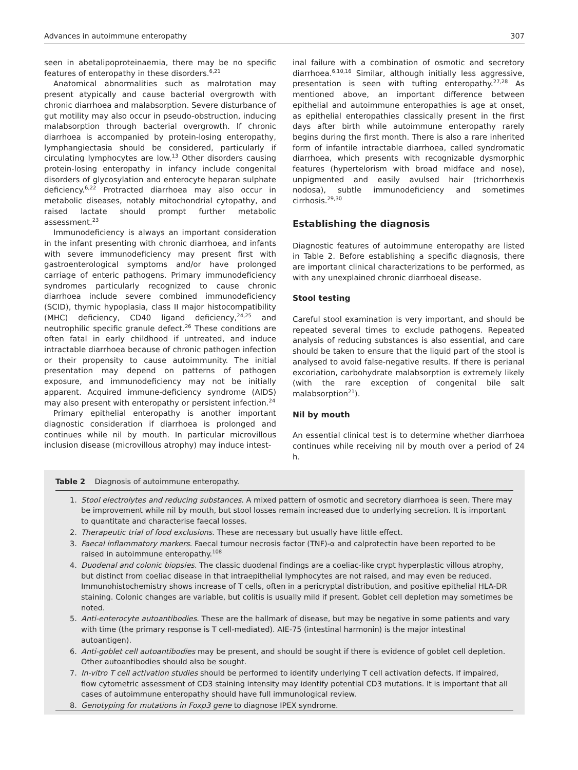Advances in autoimmune enteropathy 307
seen in abetalipoproteinaemia, there may be no specific features of enteropathy in these disorders.<sup>6,21</sup>
Anatomical abnormalities such as malrotation may present atypically and cause bacterial overgrowth with chronic diarrhoea and malabsorption. Severe disturbance of gut motility may also occur in pseudo-obstruction, inducing malabsorption through bacterial overgrowth. If chronic diarrhoea is accompanied by protein-losing enteropathy, lymphangiectasia should be considered, particularly if circulating lymphocytes are low.<sup>13</sup> Other disorders causing protein-losing enteropathy in infancy include congenital disorders of glycosylation and enterocyte heparan sulphate deficiency.<sup>6,22</sup> Protracted diarrhoea may also occur in metabolic diseases, notably mitochondrial cytopathy, and raised lactate should prompt further metabolic assessment.<sup>23</sup>
Immunodeficiency is always an important consideration in the infant presenting with chronic diarrhoea, and infants with severe immunodeficiency may present first with gastroenterological symptoms and/or have prolonged carriage of enteric pathogens. Primary immunodeficiency syndromes particularly recognized to cause chronic diarrhoea include severe combined immunodeficiency (SCID), thymic hypoplasia, class II major histocompatibility (MHC) deficiency, CD40 ligand deficiency,<sup>24,25</sup> and neutrophilic specific granule defect.<sup>26</sup> These conditions are often fatal in early childhood if untreated, and induce intractable diarrhoea because of chronic pathogen infection or their propensity to cause autoimmunity. The initial presentation may depend on patterns of pathogen exposure, and immunodeficiency may not be initially apparent. Acquired immune-deficiency syndrome (AIDS) may also present with enteropathy or persistent infection.<sup>24</sup>
Primary epithelial enteropathy is another important diagnostic consideration if diarrhoea is prolonged and continues while nil by mouth. In particular microvillous inclusion disease (microvillous atrophy) may induce intest-
inal failure with a combination of osmotic and secretory diarrhoea.<sup>6,10,16</sup> Similar, although initially less aggressive, presentation is seen with tufting enteropathy.<sup>27,28</sup> As mentioned above, an important difference between epithelial and autoimmune enteropathies is age at onset, as epithelial enteropathies classically present in the first days after birth while autoimmune enteropathy rarely begins during the first month. There is also a rare inherited form of infantile intractable diarrhoea, called syndromatic diarrhoea, which presents with recognizable dysmorphic features (hypertelorism with broad midface and nose), unpigmented and easily avulsed hair (trichorrhexis nodosa), subtle immunodeficiency and sometimes cirrhosis.<sup>29,30</sup>
Establishing the diagnosis
Diagnostic features of autoimmune enteropathy are listed in Table 2. Before establishing a specific diagnosis, there are important clinical characterizations to be performed, as with any unexplained chronic diarrhoeal disease.
Stool testing
Careful stool examination is very important, and should be repeated several times to exclude pathogens. Repeated analysis of reducing substances is also essential, and care should be taken to ensure that the liquid part of the stool is analysed to avoid false-negative results. If there is perianal excoriation, carbohydrate malabsorption is extremely likely (with the rare exception of congenital bile salt malabsorption<sup>21</sup>).
Nil by mouth
An essential clinical test is to determine whether diarrhoea continues while receiving nil by mouth over a period of 24 h.
Table 2 Diagnosis of autoimmune enteropathy.
1. Stool electrolytes and reducing substances. A mixed pattern of osmotic and secretory diarrhoea is seen. There may be improvement while nil by mouth, but stool losses remain increased due to underlying secretion. It is important to quantitate and characterise faecal losses.
2. Therapeutic trial of food exclusions. These are necessary but usually have little effect.
3. Faecal inflammatory markers. Faecal tumour necrosis factor (TNF)-α and calprotectin have been reported to be raised in autoimmune enteropathy.<sup>108</sup>
4. Duodenal and colonic biopsies. The classic duodenal findings are a coeliac-like crypt hyperplastic villous atrophy, but distinct from coeliac disease in that intraepithelial lymphocytes are not raised, and may even be reduced. Immunohistochemistry shows increase of T cells, often in a pericryptal distribution, and positive epithelial HLA-DR staining. Colonic changes are variable, but colitis is usually mild if present. Goblet cell depletion may sometimes be noted.
5. Anti-enterocyte autoantibodies. These are the hallmark of disease, but may be negative in some patients and vary with time (the primary response is T cell-mediated). AIE-75 (intestinal harmonin) is the major intestinal autoantigen).
6. Anti-goblet cell autoantibodies may be present, and should be sought if there is evidence of goblet cell depletion. Other autoantibodies should also be sought.
7. In-vitro T cell activation studies should be performed to identify underlying T cell activation defects. If impaired, flow cytometric assessment of CD3 staining intensity may identify potential CD3 mutations. It is important that all cases of autoimmune enteropathy should have full immunological review.
8. Genotyping for mutations in Foxp3 gene to diagnose IPEX syndrome.